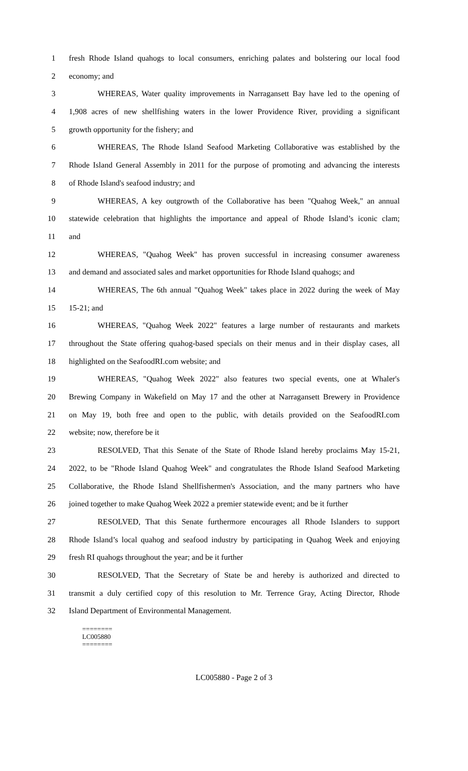1 fresh Rhode Island quahogs to local consumers, enriching palates and bolstering our local food
2 economy; and
3 WHEREAS, Water quality improvements in Narragansett Bay have led to the opening of
4 1,908 acres of new shellfishing waters in the lower Providence River, providing a significant
5 growth opportunity for the fishery; and
6 WHEREAS, The Rhode Island Seafood Marketing Collaborative was established by the
7 Rhode Island General Assembly in 2011 for the purpose of promoting and advancing the interests
8 of Rhode Island's seafood industry; and
9 WHEREAS, A key outgrowth of the Collaborative has been "Quahog Week," an annual
10 statewide celebration that highlights the importance and appeal of Rhode Island’s iconic clam;
11 and
12 WHEREAS, "Quahog Week" has proven successful in increasing consumer awareness
13 and demand and associated sales and market opportunities for Rhode Island quahogs; and
14 WHEREAS, The 6th annual "Quahog Week" takes place in 2022 during the week of May
15 15-21; and
16 WHEREAS, "Quahog Week 2022" features a large number of restaurants and markets
17 throughout the State offering quahog-based specials on their menus and in their display cases, all
18 highlighted on the SeafoodRI.com website; and
19 WHEREAS, "Quahog Week 2022" also features two special events, one at Whaler's
20 Brewing Company in Wakefield on May 17 and the other at Narragansett Brewery in Providence
21 on May 19, both free and open to the public, with details provided on the SeafoodRI.com
22 website; now, therefore be it
23 RESOLVED, That this Senate of the State of Rhode Island hereby proclaims May 15-21,
24 2022, to be "Rhode Island Quahog Week" and congratulates the Rhode Island Seafood Marketing
25 Collaborative, the Rhode Island Shellfishermen's Association, and the many partners who have
26 joined together to make Quahog Week 2022 a premier statewide event; and be it further
27 RESOLVED, That this Senate furthermore encourages all Rhode Islanders to support
28 Rhode Island’s local quahog and seafood industry by participating in Quahog Week and enjoying
29 fresh RI quahogs throughout the year; and be it further
30 RESOLVED, That the Secretary of State be and hereby is authorized and directed to
31 transmit a duly certified copy of this resolution to Mr. Terrence Gray, Acting Director, Rhode
32 Island Department of Environmental Management.
========
LC005880
========
LC005880 - Page 2 of 3